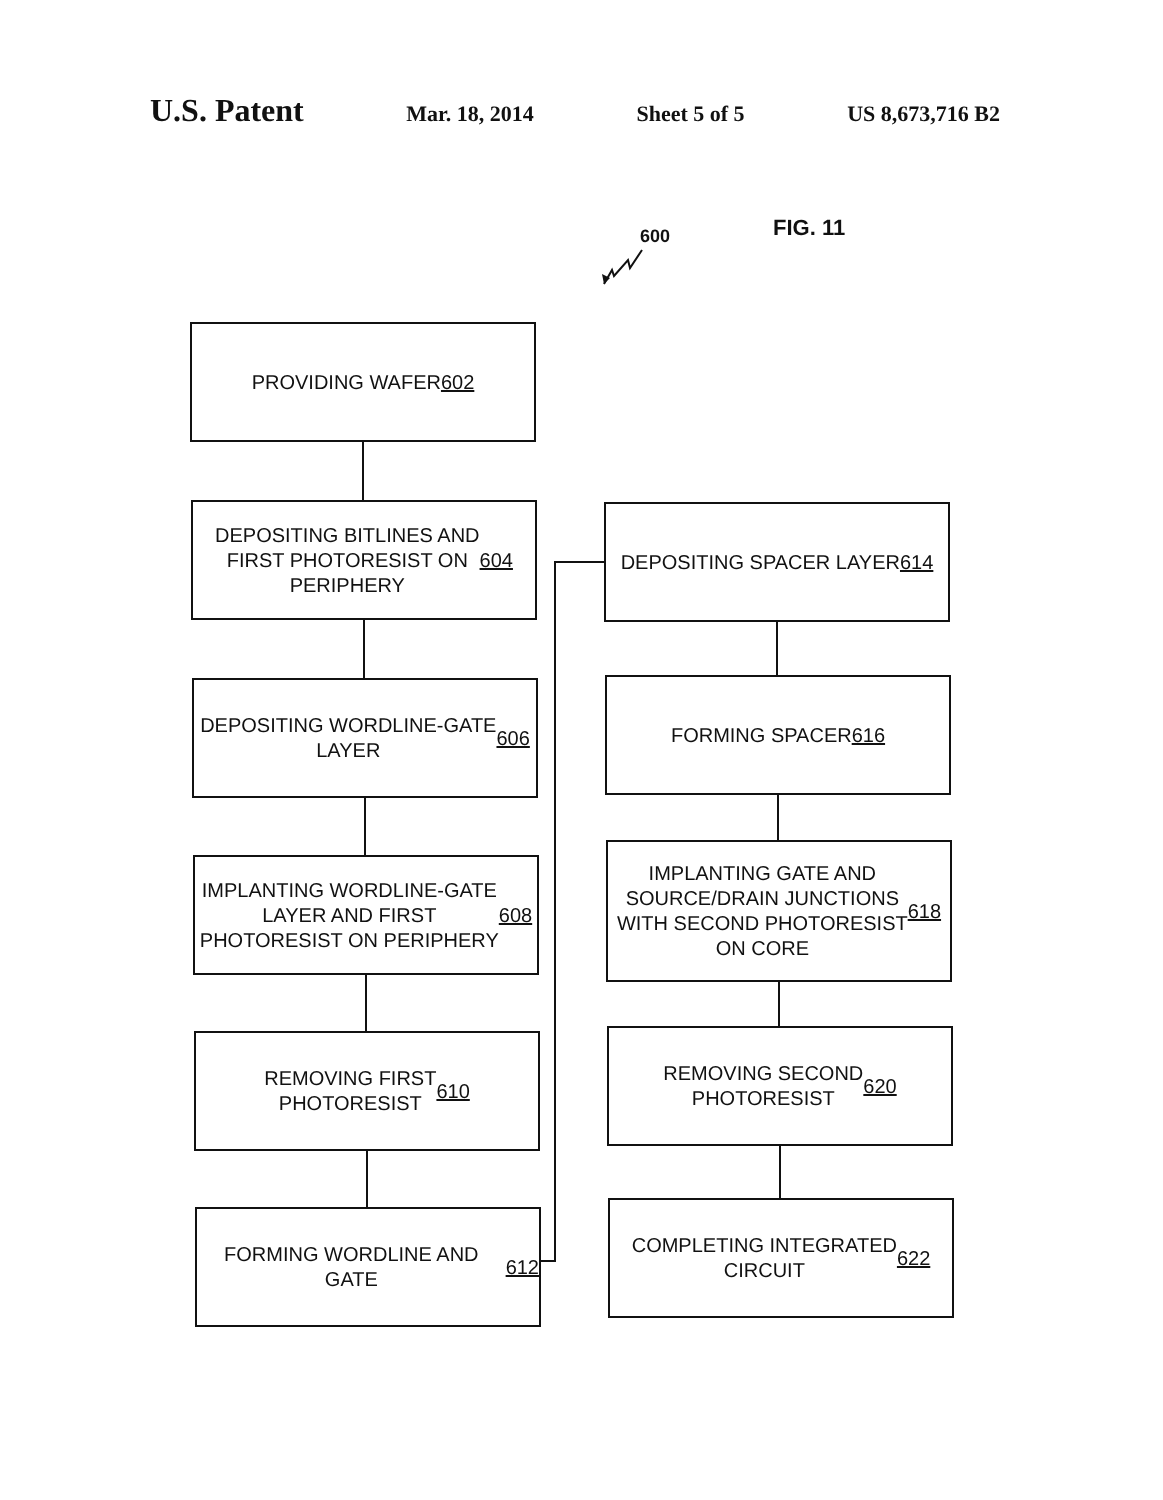U.S. Patent Mar. 18, 2014 Sheet 5 of 5 US 8,673,716 B2
600 FIG. 11
PROVIDING WAFER
602
DEPOSITING BITLINES AND
FIRST PHOTORESIST ON
PERIPHERY 604
DEPOSITING WORDLINE-GATE
LAYER
606
IMPLANTING WORDLINE-GATE
LAYER AND FIRST
PHOTORESIST ON PERIPHERY
608
REMOVING FIRST
PHOTORESIST
610
FORMING WORDLINE AND GATE
612
DEPOSITING SPACER LAYER
614
FORMING SPACER
616
IMPLANTING GATE AND
SOURCE/DRAIN JUNCTIONS
WITH SECOND PHOTORESIST
ON CORE
618
REMOVING SECOND
PHOTORESIST
620
COMPLETING INTEGRATED
CIRCUIT
622